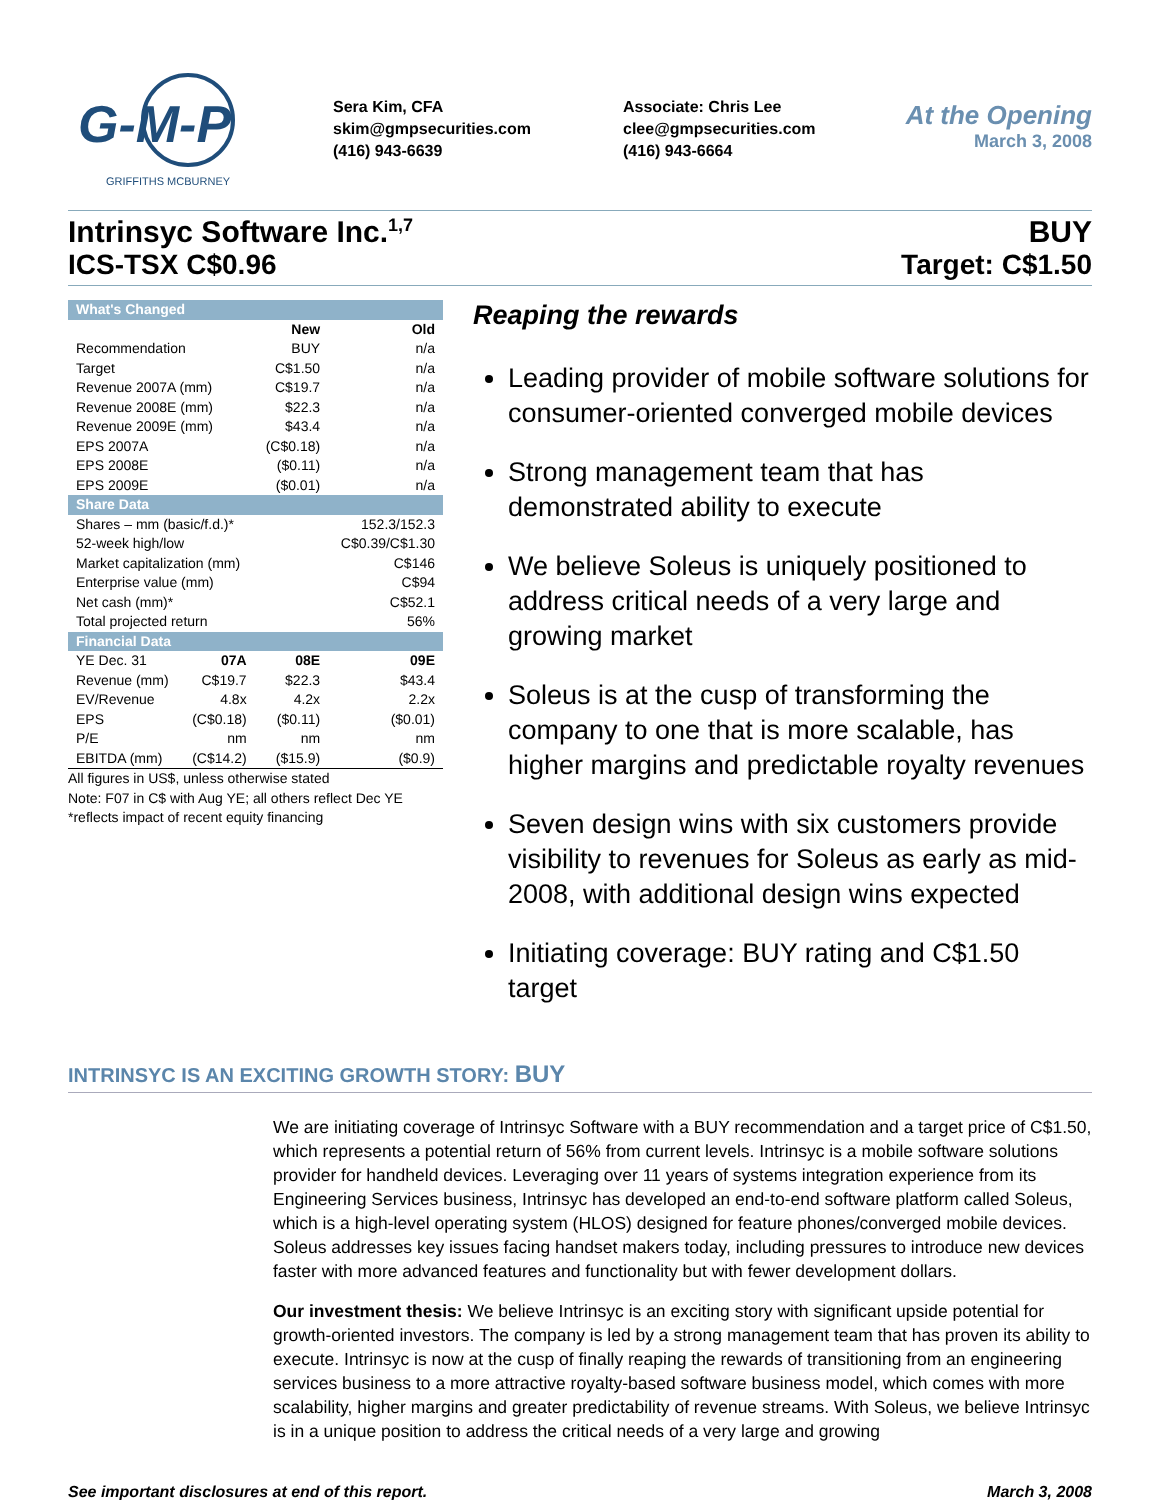G-M-P
GRIFFITHS MCBURNEY
Sera Kim, CFA
skim@gmpsecurities.com
(416) 943-6639
Associate: Chris Lee
clee@gmpsecurities.com
(416) 943-6664
At the Opening
March 3, 2008
Intrinsyc Software Inc.<sup>1,7</sup> BUY
ICS-TSX C$0.96 Target: C$1.50
| What's Changed | | | |
| | | New | Old |
| Recommendation | | BUY | n/a |
| Target | | C$1.50 | n/a |
| Revenue 2007A (mm) | | C$19.7 | n/a |
| Revenue 2008E (mm) | | $22.3 | n/a |
| Revenue 2009E (mm) | | $43.4 | n/a |
| EPS 2007A | | (C$0.18) | n/a |
| EPS 2008E | | ($0.11) | n/a |
| EPS 2009E | | ($0.01) | n/a |
| Share Data | | | |
| Shares – mm (basic/f.d.)* | | | 152.3/152.3 |
| 52-week high/low | | | C$0.39/C$1.30 |
| Market capitalization (mm) | | | C$146 |
| Enterprise value (mm) | | | C$94 |
| Net cash (mm)* | | | C$52.1 |
| Total projected return | | | 56% |
| Financial Data | | | |
| YE Dec. 31 | 07A | 08E | 09E |
| Revenue (mm) | C$19.7 | $22.3 | $43.4 |
| EV/Revenue | 4.8x | 4.2x | 2.2x |
| EPS | (C$0.18) | ($0.11) | ($0.01) |
| P/E | nm | nm | nm |
| EBITDA (mm) | (C$14.2) | ($15.9) | ($0.9) |
All figures in US$, unless otherwise stated
Note: F07 in C$ with Aug YE; all others reflect Dec YE
*reflects impact of recent equity financing
Reaping the rewards
Leading provider of mobile software solutions for consumer-oriented converged mobile devices
Strong management team that has demonstrated ability to execute
We believe Soleus is uniquely positioned to address critical needs of a very large and growing market
Soleus is at the cusp of transforming the company to one that is more scalable, has higher margins and predictable royalty revenues
Seven design wins with six customers provide visibility to revenues for Soleus as early as mid-2008, with additional design wins expected
Initiating coverage: BUY rating and C$1.50 target
INTRINSYC IS AN EXCITING GROWTH STORY: BUY
We are initiating coverage of Intrinsyc Software with a BUY recommendation and a target price of C$1.50, which represents a potential return of 56% from current levels. Intrinsyc is a mobile software solutions provider for handheld devices. Leveraging over 11 years of systems integration experience from its Engineering Services business, Intrinsyc has developed an end-to-end software platform called Soleus, which is a high-level operating system (HLOS) designed for feature phones/converged mobile devices. Soleus addresses key issues facing handset makers today, including pressures to introduce new devices faster with more advanced features and functionality but with fewer development dollars.
Our investment thesis: We believe Intrinsyc is an exciting story with significant upside potential for growth-oriented investors. The company is led by a strong management team that has proven its ability to execute. Intrinsyc is now at the cusp of finally reaping the rewards of transitioning from an engineering services business to a more attractive royalty-based software business model, which comes with more scalability, higher margins and greater predictability of revenue streams. With Soleus, we believe Intrinsyc is in a unique position to address the critical needs of a very large and growing
See important disclosures at end of this report. March 3, 2008